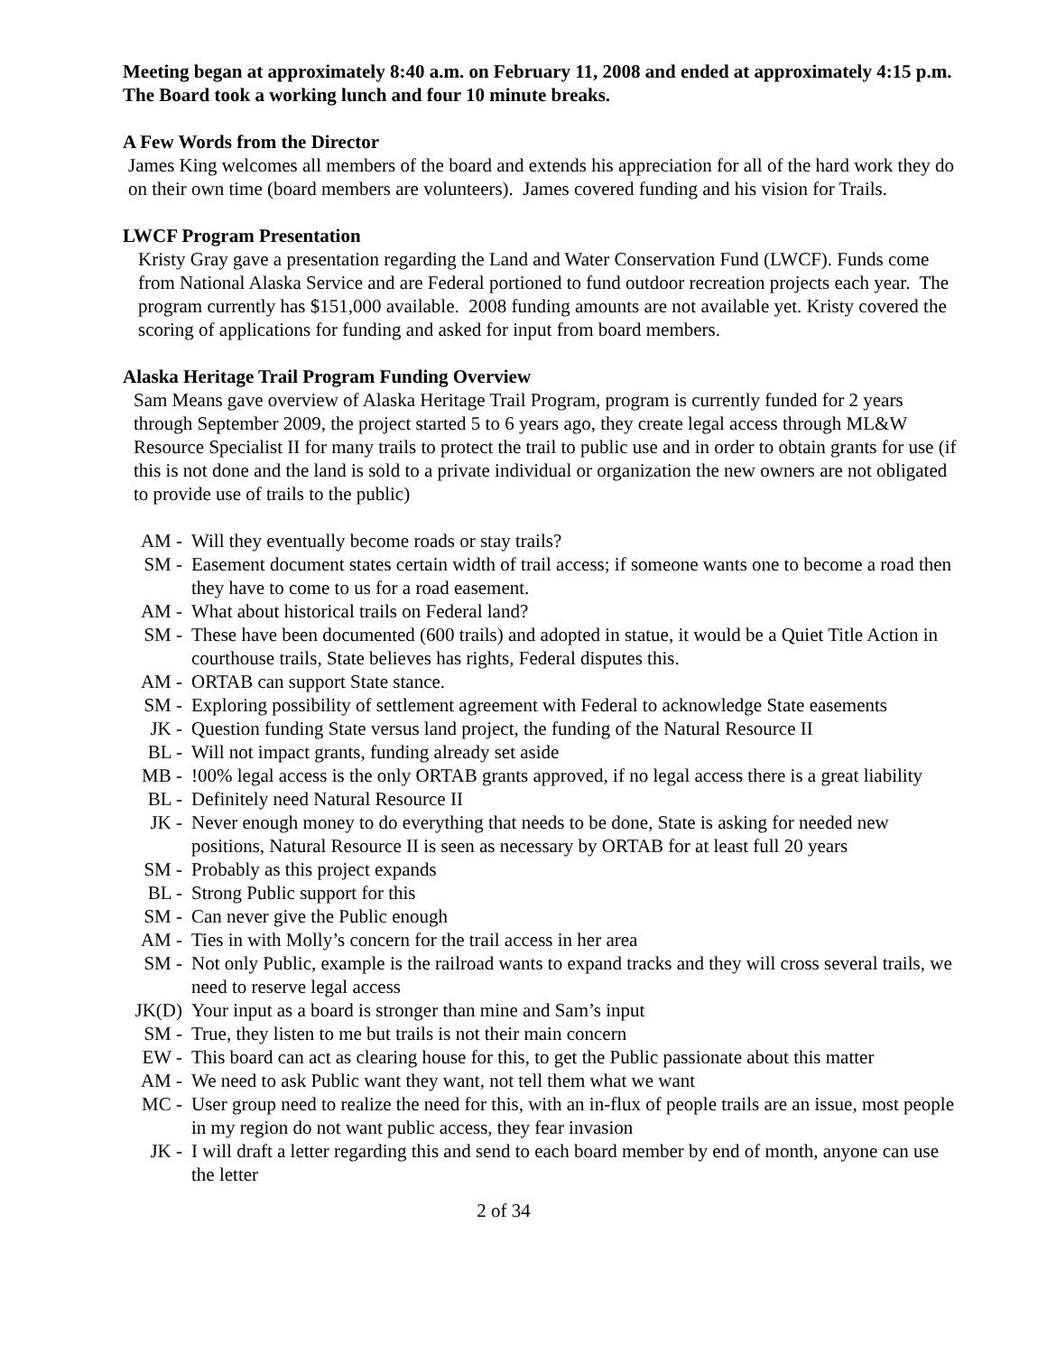Meeting began at approximately 8:40 a.m. on February 11, 2008 and ended at approximately 4:15 p.m. The Board took a working lunch and four 10 minute breaks.
A Few Words from the Director
James King welcomes all members of the board and extends his appreciation for all of the hard work they do on their own time (board members are volunteers). James covered funding and his vision for Trails.
LWCF Program Presentation
Kristy Gray gave a presentation regarding the Land and Water Conservation Fund (LWCF). Funds come from National Alaska Service and are Federal portioned to fund outdoor recreation projects each year. The program currently has $151,000 available. 2008 funding amounts are not available yet. Kristy covered the scoring of applications for funding and asked for input from board members.
Alaska Heritage Trail Program Funding Overview
Sam Means gave overview of Alaska Heritage Trail Program, program is currently funded for 2 years through September 2009, the project started 5 to 6 years ago, they create legal access through ML&W Resource Specialist II for many trails to protect the trail to public use and in order to obtain grants for use (if this is not done and the land is sold to a private individual or organization the new owners are not obligated to provide use of trails to the public)
AM - Will they eventually become roads or stay trails?
SM - Easement document states certain width of trail access; if someone wants one to become a road then they have to come to us for a road easement.
AM - What about historical trails on Federal land?
SM - These have been documented (600 trails) and adopted in statue, it would be a Quiet Title Action in courthouse trails, State believes has rights, Federal disputes this.
AM - ORTAB can support State stance.
SM - Exploring possibility of settlement agreement with Federal to acknowledge State easements
JK - Question funding State versus land project, the funding of the Natural Resource II
BL - Will not impact grants, funding already set aside
MB -!00% legal access is the only ORTAB grants approved, if no legal access there is a great liability
BL - Definitely need Natural Resource II
JK - Never enough money to do everything that needs to be done, State is asking for needed new positions, Natural Resource II is seen as necessary by ORTAB for at least full 20 years
SM - Probably as this project expands
BL - Strong Public support for this
SM - Can never give the Public enough
AM - Ties in with Molly’s concern for the trail access in her area
SM - Not only Public, example is the railroad wants to expand tracks and they will cross several trails, we need to reserve legal access
JK(D) Your input as a board is stronger than mine and Sam’s input
SM - True, they listen to me but trails is not their main concern
EW - This board can act as clearing house for this, to get the Public passionate about this matter
AM - We need to ask Public want they want, not tell them what we want
MC - User group need to realize the need for this, with an in-flux of people trails are an issue, most people in my region do not want public access, they fear invasion
JK - I will draft a letter regarding this and send to each board member by end of month, anyone can use the letter
2 of 34